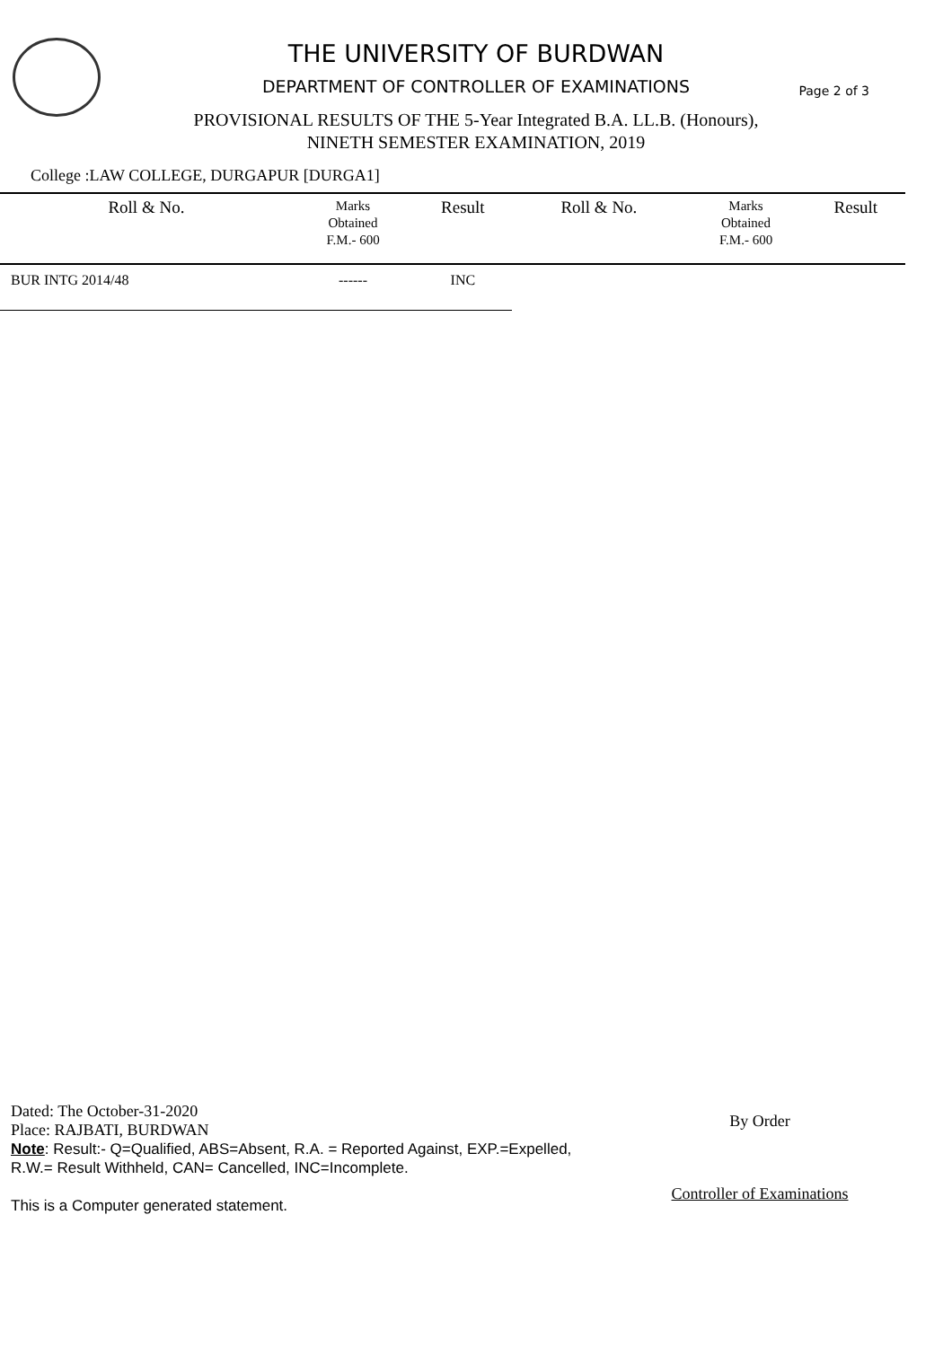THE UNIVERSITY OF BURDWAN
DEPARTMENT OF CONTROLLER OF EXAMINATIONS Page 2 of 3
PROVISIONAL RESULTS OF THE 5-Year Integrated B.A. LL.B. (Honours),
NINETH SEMESTER EXAMINATION, 2019
College :LAW COLLEGE, DURGAPUR [DURGA1]
| Roll & No. | Marks Obtained F.M.- 600 | Result | Roll & No. | Marks Obtained F.M.- 600 | Result |
| --- | --- | --- | --- | --- | --- |
| BUR INTG 2014/48 | ------ | INC | | | |
Dated: The October-31-2020
Place: RAJBATI, BURDWAN
Note: Result:- Q=Qualified, ABS=Absent, R.A. = Reported Against, EXP.=Expelled,
R.W.= Result Withheld, CAN= Cancelled, INC=Incomplete.
This is a Computer generated statement.
By Order
Controller of Examinations